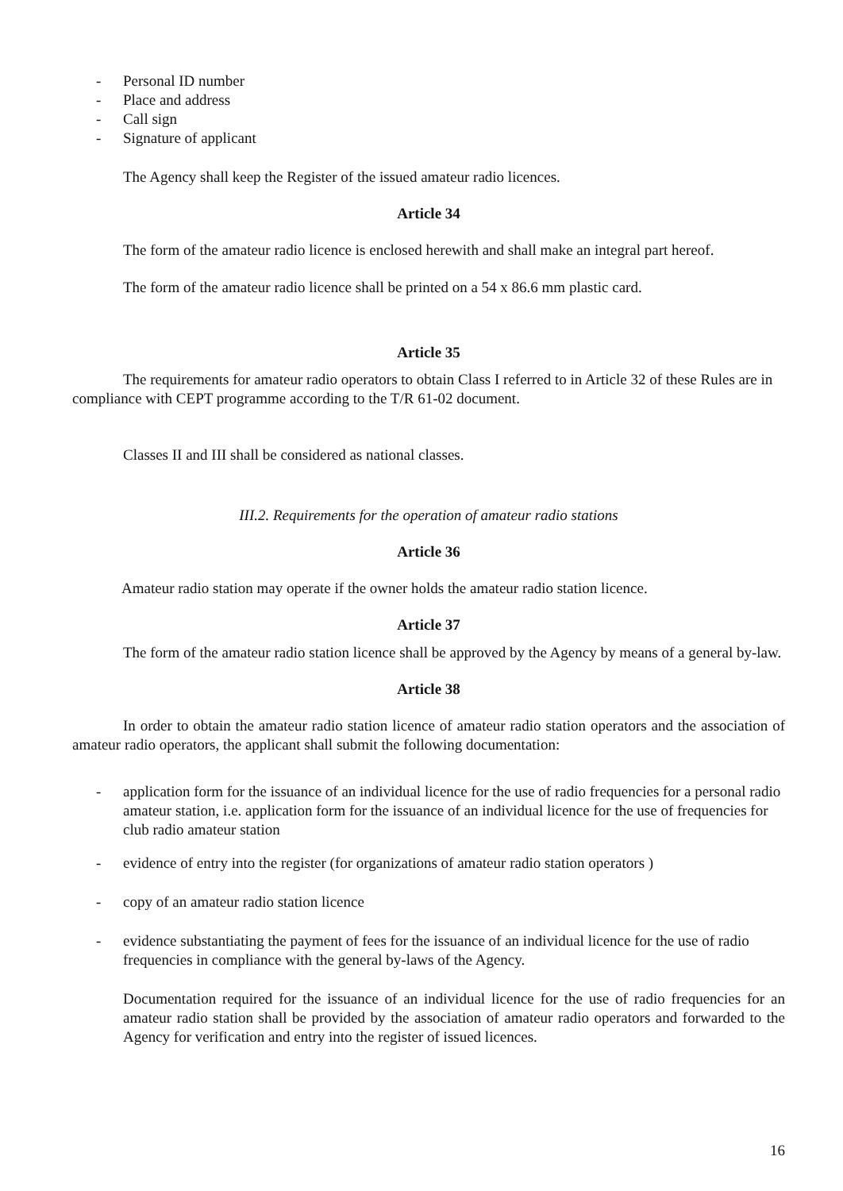- Personal ID number
- Place and address
- Call sign
- Signature of applicant
The Agency shall keep the Register of the issued amateur radio licences.
Article 34
The form of the amateur radio licence is enclosed herewith and shall make an integral part hereof.
The form of the amateur radio licence shall be printed on a 54 x 86.6 mm plastic card.
Article 35
The requirements for amateur radio operators to obtain Class I referred to in Article 32 of these Rules are in compliance with CEPT programme according to the T/R 61-02 document.
Classes II and III shall be considered as national classes.
III.2. Requirements for the operation of amateur radio stations
Article 36
Amateur radio station may operate if the owner holds the amateur radio station licence.
Article 37
The form of the amateur radio station licence shall be approved by the Agency by means of a general by-law.
Article 38
In order to obtain the amateur radio station licence of amateur radio station operators and the association of amateur radio operators, the applicant shall submit the following documentation:
- application form for the issuance of an individual licence for the use of radio frequencies for a personal radio amateur station, i.e. application form for the issuance of an individual licence for the use of frequencies for club radio amateur station
- evidence of entry into the register (for organizations of amateur radio station operators )
- copy of an amateur radio station licence
- evidence substantiating the payment of fees for the issuance of an individual licence for the use of radio frequencies in compliance with the general by-laws of the Agency.
Documentation required for the issuance of an individual licence for the use of radio frequencies for an amateur radio station shall be provided by the association of amateur radio operators and forwarded to the Agency for verification and entry into the register of issued licences.
16